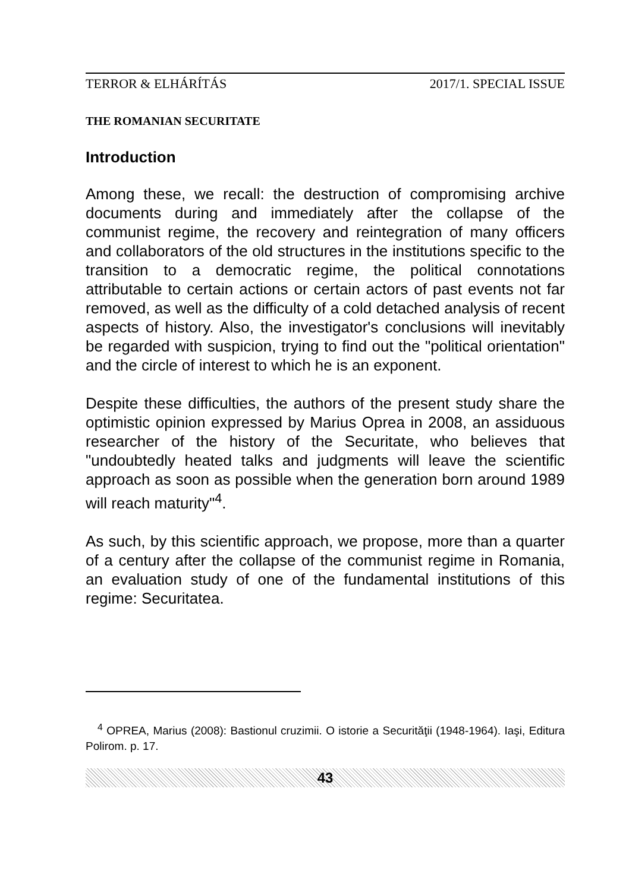TERROR & ELHÁRÍTÁS 2017/1. SPECIAL ISSUE
THE ROMANIAN SECURITATE
Introduction
Among these, we recall: the destruction of compromising archive documents during and immediately after the collapse of the communist regime, the recovery and reintegration of many officers and collaborators of the old structures in the institutions specific to the transition to a democratic regime, the political connotations attributable to certain actions or certain actors of past events not far removed, as well as the difficulty of a cold detached analysis of recent aspects of history. Also, the investigator's conclusions will inevitably be regarded with suspicion, trying to find out the "political orientation" and the circle of interest to which he is an exponent.
Despite these difficulties, the authors of the present study share the optimistic opinion expressed by Marius Oprea in 2008, an assiduous researcher of the history of the Securitate, who believes that "undoubtedly heated talks and judgments will leave the scientific approach as soon as possible when the generation born around 1989 will reach maturity"<sup>4</sup>.
As such, by this scientific approach, we propose, more than a quarter of a century after the collapse of the communist regime in Romania, an evaluation study of one of the fundamental institutions of this regime: Securitatea.
<sup>4</sup> OPREA, Marius (2008): Bastionul cruzimii. O istorie a Securităţii (1948-1964). Iaşi, Editura Polirom. p. 17.
43